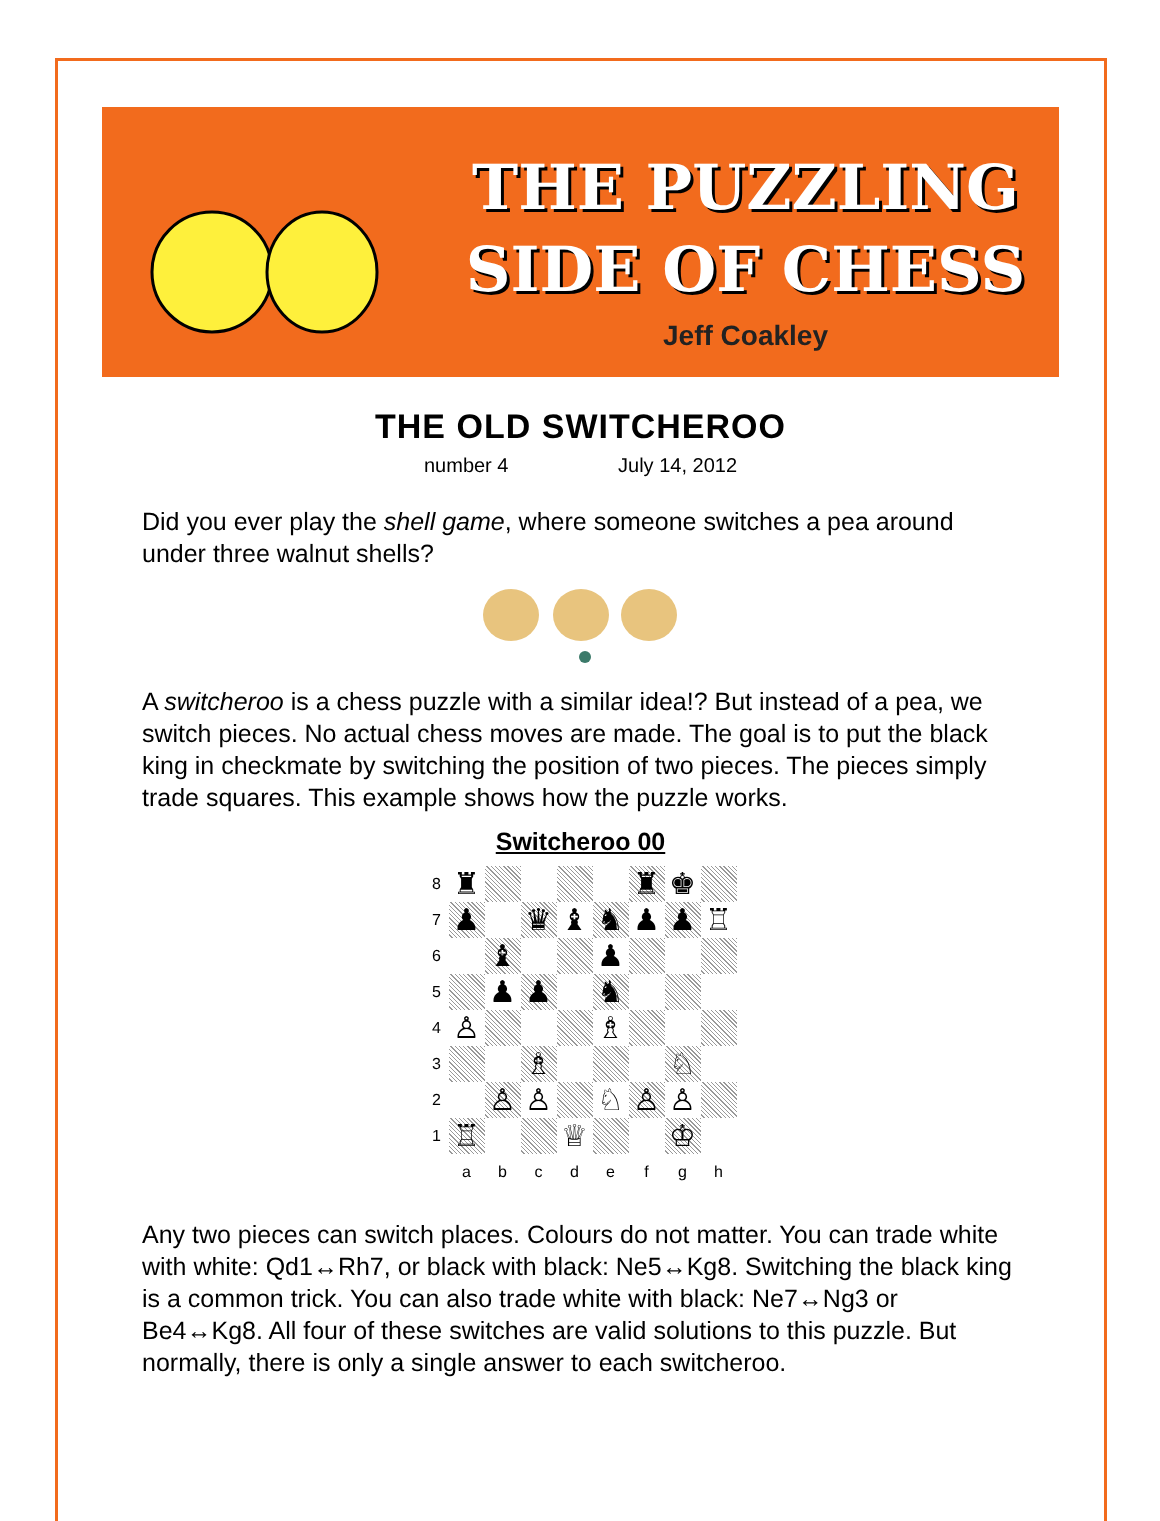THE PUZZLING
SIDE OF CHESS
Jeff Coakley
THE OLD SWITCHEROO
number 4 July 14, 2012
Did you ever play the shell game, where someone switches a pea around under three walnut shells?
A switcheroo is a chess puzzle with a similar idea!? But instead of a pea, we switch pieces. No actual chess moves are made. The goal is to put the black king in checkmate by switching the position of two pieces. The pieces simply trade squares. This example shows how the puzzle works.
Switcheroo 00
| 8 | ♜ | | | | | ♜ | ♚ | |
| 7 | ♟ | | ♛ | ♝ | ♞ | ♟ | ♟ | ♖ |
| 6 | | ♝ | | | ♟ | | | |
| 5 | | ♟ | ♟ | | ♞ | | | |
| 4 | ♙ | | | | ♗ | | | |
| 3 | | | ♗ | | | | ♘ | |
| 2 | | ♙ | ♙ | | ♘ | ♙ | ♙ | |
| 1 | ♖ | | | ♕ | | | ♔ | |
| | a | b | c | d | e | f | g | h |
Any two pieces can switch places. Colours do not matter. You can trade white with white: Qd1↔Rh7, or black with black: Ne5↔Kg8. Switching the black king is a common trick. You can also trade white with black: Ne7↔Ng3 or Be4↔Kg8. All four of these switches are valid solutions to this puzzle. But normally, there is only a single answer to each switcheroo.